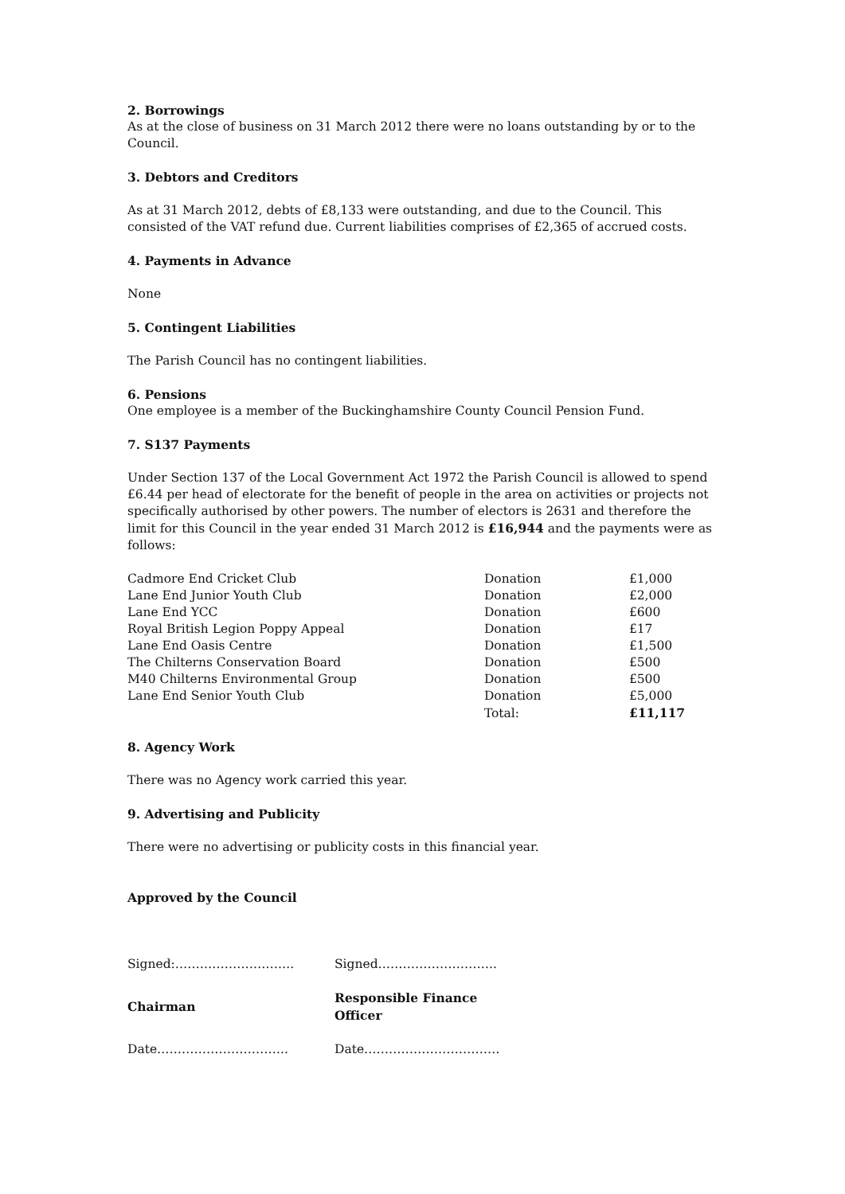2. Borrowings
As at the close of business on 31 March 2012 there were no loans outstanding by or to the Council.
3. Debtors and Creditors
As at 31 March 2012, debts of £8,133 were outstanding, and due to the Council. This consisted of the VAT refund due. Current liabilities comprises of £2,365 of accrued costs.
4. Payments in Advance
None
5. Contingent Liabilities
The Parish Council has no contingent liabilities.
6. Pensions
One employee is a member of the Buckinghamshire County Council Pension Fund.
7. S137 Payments
Under Section 137 of the Local Government Act 1972 the Parish Council is allowed to spend £6.44 per head of electorate for the benefit of people in the area on activities or projects not specifically authorised by other powers. The number of electors is 2631 and therefore the limit for this Council in the year ended 31 March 2012 is £16,944 and the payments were as follows:
| Cadmore End Cricket Club | Donation | £1,000 |
| Lane End Junior Youth Club | Donation | £2,000 |
| Lane End YCC | Donation | £600 |
| Royal British Legion Poppy Appeal | Donation | £17 |
| Lane End Oasis Centre | Donation | £1,500 |
| The Chilterns Conservation Board | Donation | £500 |
| M40 Chilterns Environmental Group | Donation | £500 |
| Lane End Senior Youth Club | Donation | £5,000 |
| | Total: | £11,117 |
8. Agency Work
There was no Agency work carried this year.
9. Advertising and Publicity
There were no advertising or publicity costs in this financial year.
Approved by the Council
| Signed:……………………….. | Signed……………………….. |
| Chairman | Responsible Finance Officer |
| Date………………………….. | Date…………………………… |